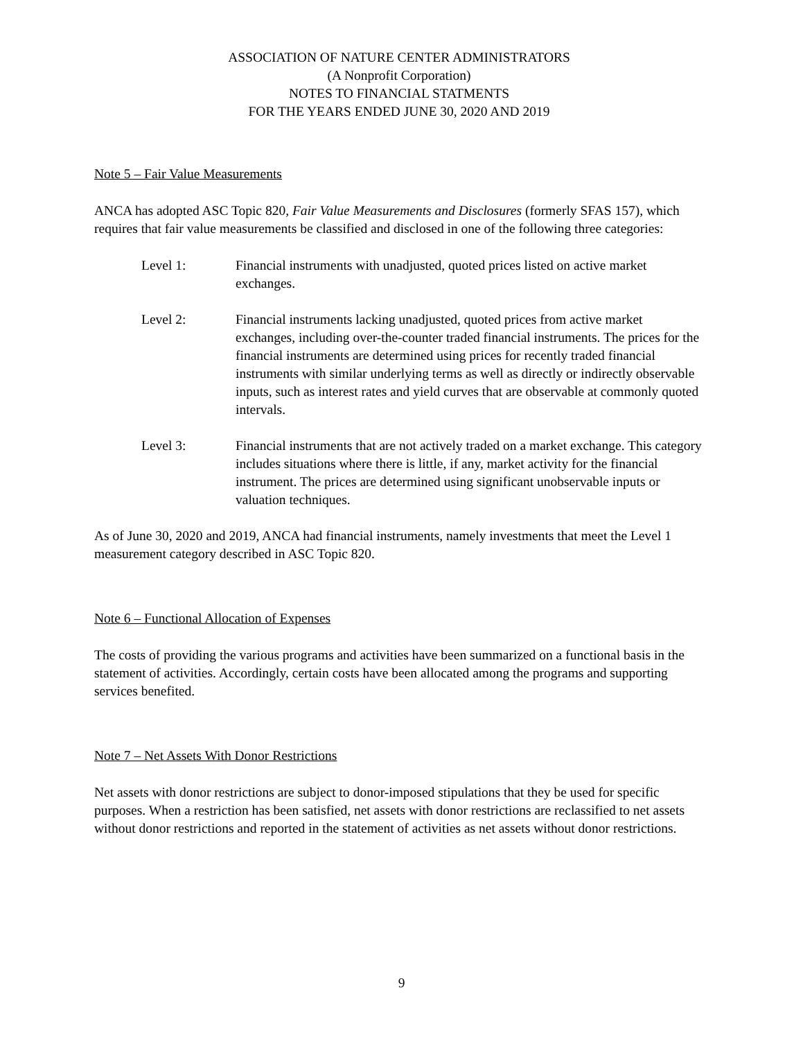ASSOCIATION OF NATURE CENTER ADMINISTRATORS
(A Nonprofit Corporation)
NOTES TO FINANCIAL STATMENTS
FOR THE YEARS ENDED JUNE 30, 2020 AND 2019
Note 5 – Fair Value Measurements
ANCA has adopted ASC Topic 820, Fair Value Measurements and Disclosures (formerly SFAS 157), which requires that fair value measurements be classified and disclosed in one of the following three categories:
Level 1: Financial instruments with unadjusted, quoted prices listed on active market exchanges.
Level 2: Financial instruments lacking unadjusted, quoted prices from active market exchanges, including over-the-counter traded financial instruments. The prices for the financial instruments are determined using prices for recently traded financial instruments with similar underlying terms as well as directly or indirectly observable inputs, such as interest rates and yield curves that are observable at commonly quoted intervals.
Level 3: Financial instruments that are not actively traded on a market exchange. This category includes situations where there is little, if any, market activity for the financial instrument. The prices are determined using significant unobservable inputs or valuation techniques.
As of June 30, 2020 and 2019, ANCA had financial instruments, namely investments that meet the Level 1 measurement category described in ASC Topic 820.
Note 6 – Functional Allocation of Expenses
The costs of providing the various programs and activities have been summarized on a functional basis in the statement of activities. Accordingly, certain costs have been allocated among the programs and supporting services benefited.
Note 7 – Net Assets With Donor Restrictions
Net assets with donor restrictions are subject to donor-imposed stipulations that they be used for specific purposes. When a restriction has been satisfied, net assets with donor restrictions are reclassified to net assets without donor restrictions and reported in the statement of activities as net assets without donor restrictions.
9